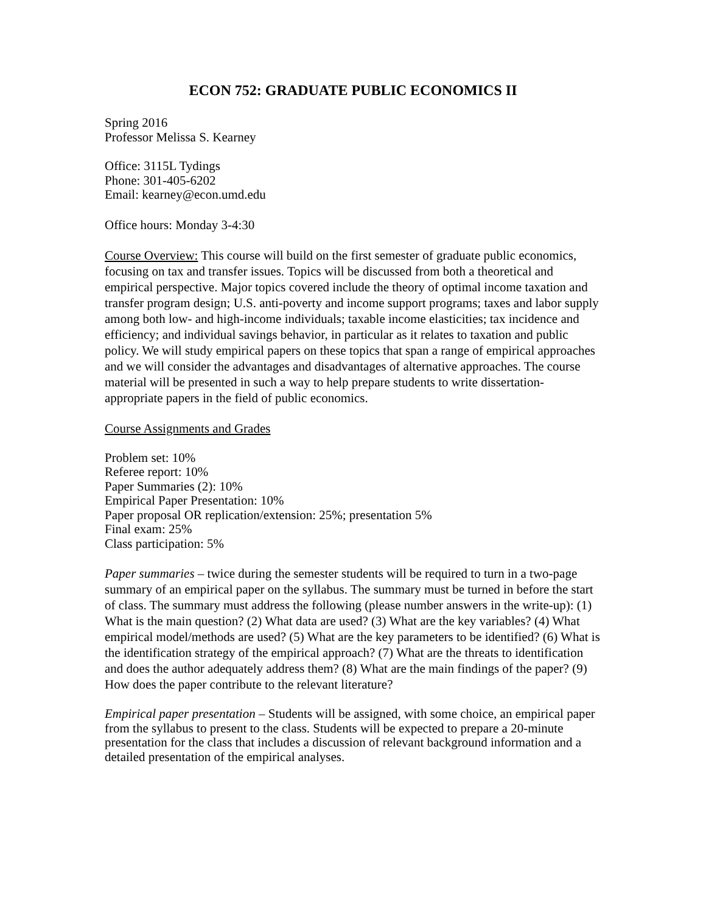ECON 752: GRADUATE PUBLIC ECONOMICS II
Spring 2016
Professor Melissa S. Kearney
Office: 3115L Tydings
Phone: 301-405-6202
Email: kearney@econ.umd.edu
Office hours: Monday 3-4:30
Course Overview: This course will build on the first semester of graduate public economics, focusing on tax and transfer issues. Topics will be discussed from both a theoretical and empirical perspective. Major topics covered include the theory of optimal income taxation and transfer program design; U.S. anti-poverty and income support programs; taxes and labor supply among both low- and high-income individuals; taxable income elasticities; tax incidence and efficiency; and individual savings behavior, in particular as it relates to taxation and public policy. We will study empirical papers on these topics that span a range of empirical approaches and we will consider the advantages and disadvantages of alternative approaches. The course material will be presented in such a way to help prepare students to write dissertation-appropriate papers in the field of public economics.
Course Assignments and Grades
Problem set: 10%
Referee report: 10%
Paper Summaries (2): 10%
Empirical Paper Presentation: 10%
Paper proposal OR replication/extension: 25%; presentation 5%
Final exam: 25%
Class participation: 5%
Paper summaries – twice during the semester students will be required to turn in a two-page summary of an empirical paper on the syllabus. The summary must be turned in before the start of class. The summary must address the following (please number answers in the write-up): (1) What is the main question? (2) What data are used? (3) What are the key variables? (4) What empirical model/methods are used? (5) What are the key parameters to be identified? (6) What is the identification strategy of the empirical approach? (7) What are the threats to identification and does the author adequately address them? (8) What are the main findings of the paper? (9) How does the paper contribute to the relevant literature?
Empirical paper presentation – Students will be assigned, with some choice, an empirical paper from the syllabus to present to the class. Students will be expected to prepare a 20-minute presentation for the class that includes a discussion of relevant background information and a detailed presentation of the empirical analyses.